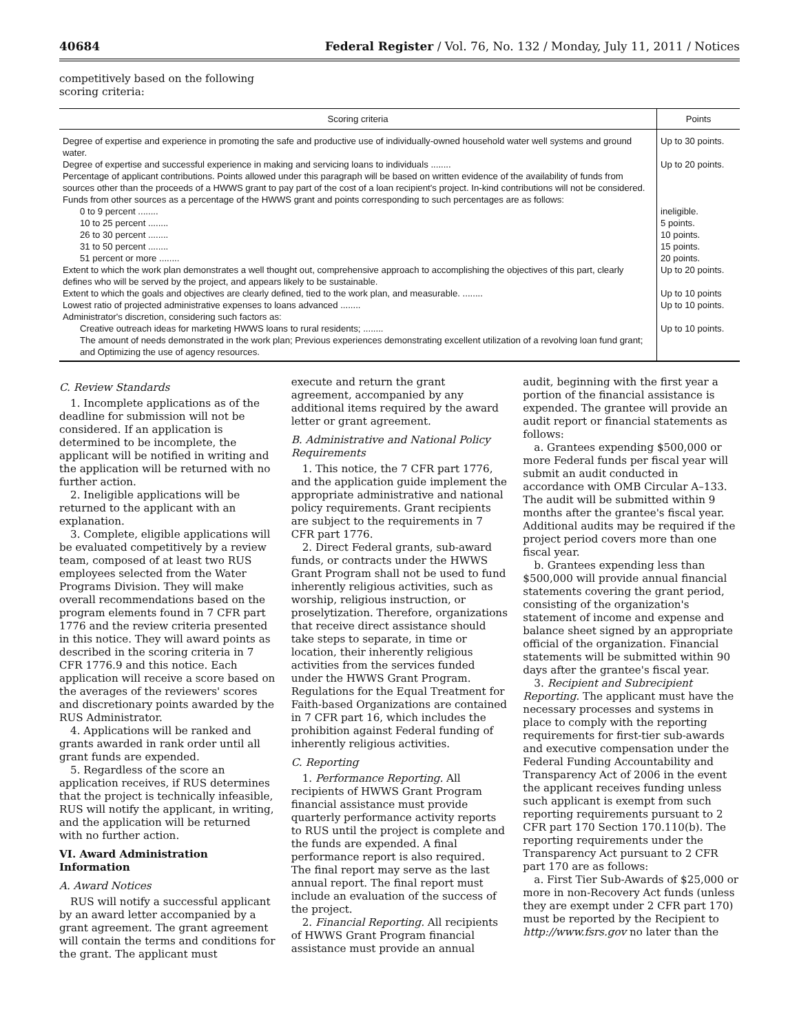40684 Federal Register / Vol. 76, No. 132 / Monday, July 11, 2011 / Notices
competitively based on the following scoring criteria:
| Scoring criteria | Points |
| --- | --- |
| Degree of expertise and experience in promoting the safe and productive use of individually-owned household water well systems and ground water. | Up to 30 points. |
| Degree of expertise and successful experience in making and servicing loans to individuals ........ | Up to 20 points. |
| Percentage of applicant contributions. Points allowed under this paragraph will be based on written evidence of the availability of funds from sources other than the proceeds of a HWWS grant to pay part of the cost of a loan recipient's project. In-kind contributions will not be considered. Funds from other sources as a percentage of the HWWS grant and points corresponding to such percentages are as follows: | |
| 0 to 9 percent ........ | ineligible. |
| 10 to 25 percent ........ | 5 points. |
| 26 to 30 percent ........ | 10 points. |
| 31 to 50 percent ........ | 15 points. |
| 51 percent or more ........ | 20 points. |
| Extent to which the work plan demonstrates a well thought out, comprehensive approach to accomplishing the objectives of this part, clearly defines who will be served by the project, and appears likely to be sustainable. | Up to 20 points. |
| Extent to which the goals and objectives are clearly defined, tied to the work plan, and measurable. ........ | Up to 10 points |
| Lowest ratio of projected administrative expenses to loans advanced ........ | Up to 10 points. |
| Administrator's discretion, considering such factors as: | |
| Creative outreach ideas for marketing HWWS loans to rural residents; ........ | Up to 10 points. |
| The amount of needs demonstrated in the work plan; Previous experiences demonstrating excellent utilization of a revolving loan fund grant; and Optimizing the use of agency resources. | |
C. Review Standards
1. Incomplete applications as of the deadline for submission will not be considered. If an application is determined to be incomplete, the applicant will be notified in writing and the application will be returned with no further action.
2. Ineligible applications will be returned to the applicant with an explanation.
3. Complete, eligible applications will be evaluated competitively by a review team, composed of at least two RUS employees selected from the Water Programs Division. They will make overall recommendations based on the program elements found in 7 CFR part 1776 and the review criteria presented in this notice. They will award points as described in the scoring criteria in 7 CFR 1776.9 and this notice. Each application will receive a score based on the averages of the reviewers' scores and discretionary points awarded by the RUS Administrator.
4. Applications will be ranked and grants awarded in rank order until all grant funds are expended.
5. Regardless of the score an application receives, if RUS determines that the project is technically infeasible, RUS will notify the applicant, in writing, and the application will be returned with no further action.
VI. Award Administration Information
A. Award Notices
RUS will notify a successful applicant by an award letter accompanied by a grant agreement. The grant agreement will contain the terms and conditions for the grant. The applicant must
execute and return the grant agreement, accompanied by any additional items required by the award letter or grant agreement.
B. Administrative and National Policy Requirements
1. This notice, the 7 CFR part 1776, and the application guide implement the appropriate administrative and national policy requirements. Grant recipients are subject to the requirements in 7 CFR part 1776.
2. Direct Federal grants, sub-award funds, or contracts under the HWWS Grant Program shall not be used to fund inherently religious activities, such as worship, religious instruction, or proselytization. Therefore, organizations that receive direct assistance should take steps to separate, in time or location, their inherently religious activities from the services funded under the HWWS Grant Program. Regulations for the Equal Treatment for Faith-based Organizations are contained in 7 CFR part 16, which includes the prohibition against Federal funding of inherently religious activities.
C. Reporting
1. Performance Reporting. All recipients of HWWS Grant Program financial assistance must provide quarterly performance activity reports to RUS until the project is complete and the funds are expended. A final performance report is also required. The final report may serve as the last annual report. The final report must include an evaluation of the success of the project.
2. Financial Reporting. All recipients of HWWS Grant Program financial assistance must provide an annual
audit, beginning with the first year a portion of the financial assistance is expended. The grantee will provide an audit report or financial statements as follows:
a. Grantees expending $500,000 or more Federal funds per fiscal year will submit an audit conducted in accordance with OMB Circular A–133. The audit will be submitted within 9 months after the grantee's fiscal year. Additional audits may be required if the project period covers more than one fiscal year.
b. Grantees expending less than $500,000 will provide annual financial statements covering the grant period, consisting of the organization's statement of income and expense and balance sheet signed by an appropriate official of the organization. Financial statements will be submitted within 90 days after the grantee's fiscal year.
3. Recipient and Subrecipient Reporting. The applicant must have the necessary processes and systems in place to comply with the reporting requirements for first-tier sub-awards and executive compensation under the Federal Funding Accountability and Transparency Act of 2006 in the event the applicant receives funding unless such applicant is exempt from such reporting requirements pursuant to 2 CFR part 170 Section 170.110(b). The reporting requirements under the Transparency Act pursuant to 2 CFR part 170 are as follows:
a. First Tier Sub-Awards of $25,000 or more in non-Recovery Act funds (unless they are exempt under 2 CFR part 170) must be reported by the Recipient to http://www.fsrs.gov no later than the